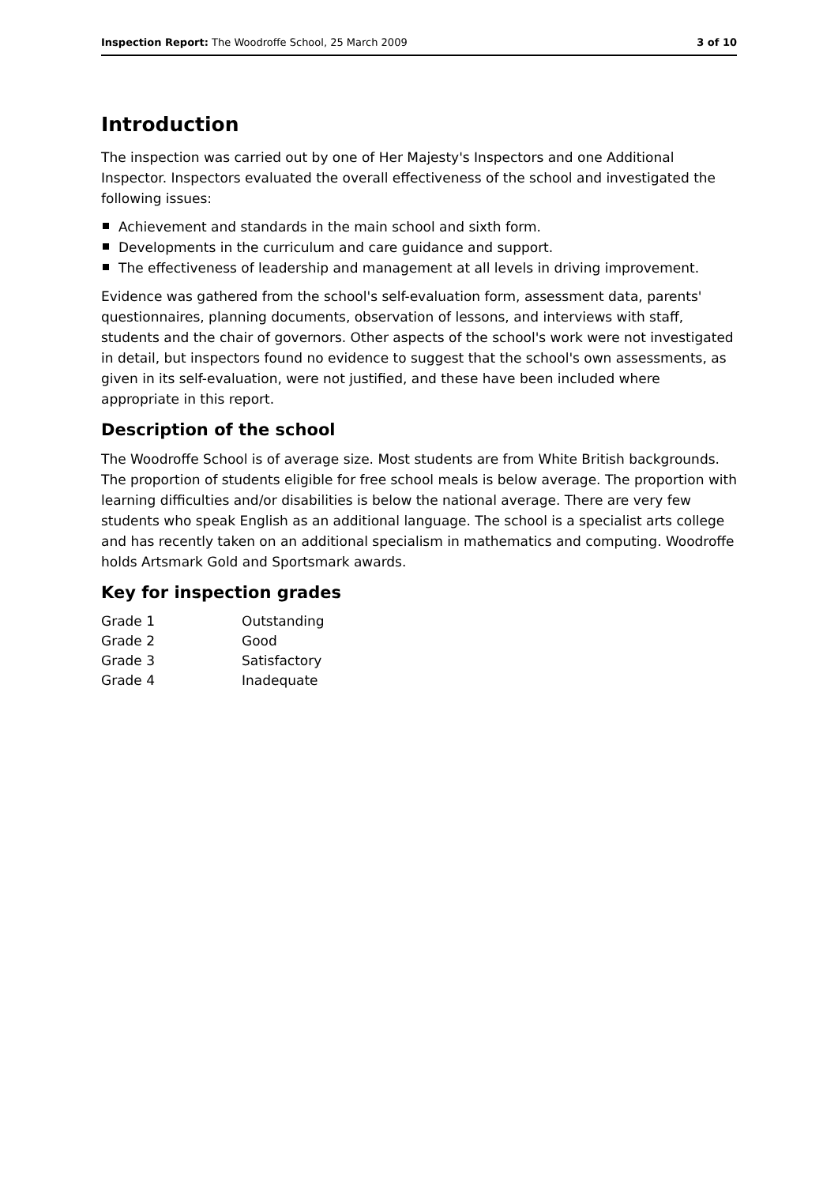Inspection Report: The Woodroffe School, 25 March 2009
3 of 10
Introduction
The inspection was carried out by one of Her Majesty's Inspectors and one Additional Inspector. Inspectors evaluated the overall effectiveness of the school and investigated the following issues:
Achievement and standards in the main school and sixth form.
Developments in the curriculum and care guidance and support.
The effectiveness of leadership and management at all levels in driving improvement.
Evidence was gathered from the school's self-evaluation form, assessment data, parents' questionnaires, planning documents, observation of lessons, and interviews with staff, students and the chair of governors. Other aspects of the school's work were not investigated in detail, but inspectors found no evidence to suggest that the school's own assessments, as given in its self-evaluation, were not justified, and these have been included where appropriate in this report.
Description of the school
The Woodroffe School is of average size. Most students are from White British backgrounds. The proportion of students eligible for free school meals is below average. The proportion with learning difficulties and/or disabilities is below the national average. There are very few students who speak English as an additional language. The school is a specialist arts college and has recently taken on an additional specialism in mathematics and computing. Woodroffe holds Artsmark Gold and Sportsmark awards.
Key for inspection grades
| Grade 1 | Outstanding |
| Grade 2 | Good |
| Grade 3 | Satisfactory |
| Grade 4 | Inadequate |